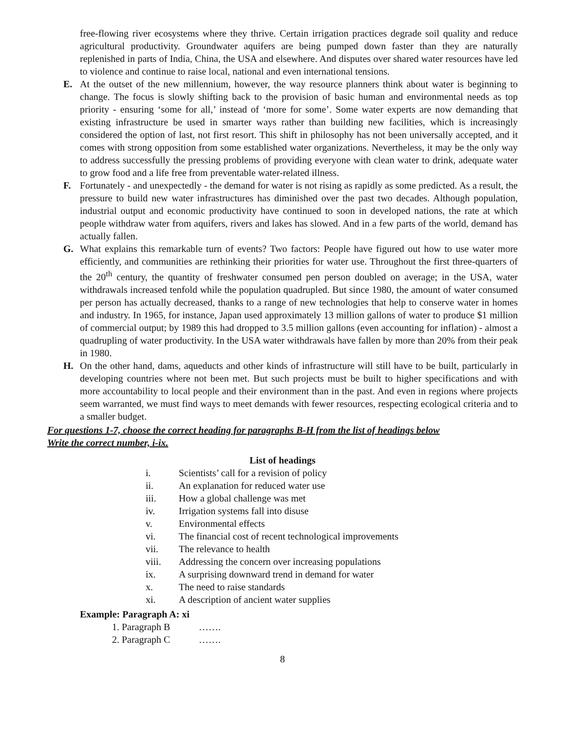free-flowing river ecosystems where they thrive. Certain irrigation practices degrade soil quality and reduce agricultural productivity. Groundwater aquifers are being pumped down faster than they are naturally replenished in parts of India, China, the USA and elsewhere. And disputes over shared water resources have led to violence and continue to raise local, national and even international tensions.
E. At the outset of the new millennium, however, the way resource planners think about water is beginning to change. The focus is slowly shifting back to the provision of basic human and environmental needs as top priority - ensuring ‘some for all,’ instead of ‘more for some’. Some water experts are now demanding that existing infrastructure be used in smarter ways rather than building new facilities, which is increasingly considered the option of last, not first resort. This shift in philosophy has not been universally accepted, and it comes with strong opposition from some established water organizations. Nevertheless, it may be the only way to address successfully the pressing problems of providing everyone with clean water to drink, adequate water to grow food and a life free from preventable water-related illness.
F. Fortunately - and unexpectedly - the demand for water is not rising as rapidly as some predicted. As a result, the pressure to build new water infrastructures has diminished over the past two decades. Although population, industrial output and economic productivity have continued to soon in developed nations, the rate at which people withdraw water from aquifers, rivers and lakes has slowed. And in a few parts of the world, demand has actually fallen.
G. What explains this remarkable turn of events? Two factors: People have figured out how to use water more efficiently, and communities are rethinking their priorities for water use. Throughout the first three-quarters of the 20<sup>th</sup> century, the quantity of freshwater consumed pen person doubled on average; in the USA, water withdrawals increased tenfold while the population quadrupled. But since 1980, the amount of water consumed per person has actually decreased, thanks to a range of new technologies that help to conserve water in homes and industry. In 1965, for instance, Japan used approximately 13 million gallons of water to produce $1 million of commercial output; by 1989 this had dropped to 3.5 million gallons (even accounting for inflation) - almost a quadrupling of water productivity. In the USA water withdrawals have fallen by more than 20% from their peak in 1980.
H. On the other hand, dams, aqueducts and other kinds of infrastructure will still have to be built, particularly in developing countries where not been met. But such projects must be built to higher specifications and with more accountability to local people and their environment than in the past. And even in regions where projects seem warranted, we must find ways to meet demands with fewer resources, respecting ecological criteria and to a smaller budget.
For questions 1-7, choose the correct heading for paragraphs B-H from the list of headings below
Write the correct number, i-ix.
List of headings
i. Scientists’ call for a revision of policy
ii. An explanation for reduced water use
iii. How a global challenge was met
iv. Irrigation systems fall into disuse
v. Environmental effects
vi. The financial cost of recent technological improvements
vii. The relevance to health
viii. Addressing the concern over increasing populations
ix. A surprising downward trend in demand for water
x. The need to raise standards
xi. A description of ancient water supplies
Example: Paragraph A: xi
1. Paragraph B …….
2. Paragraph C …….
8